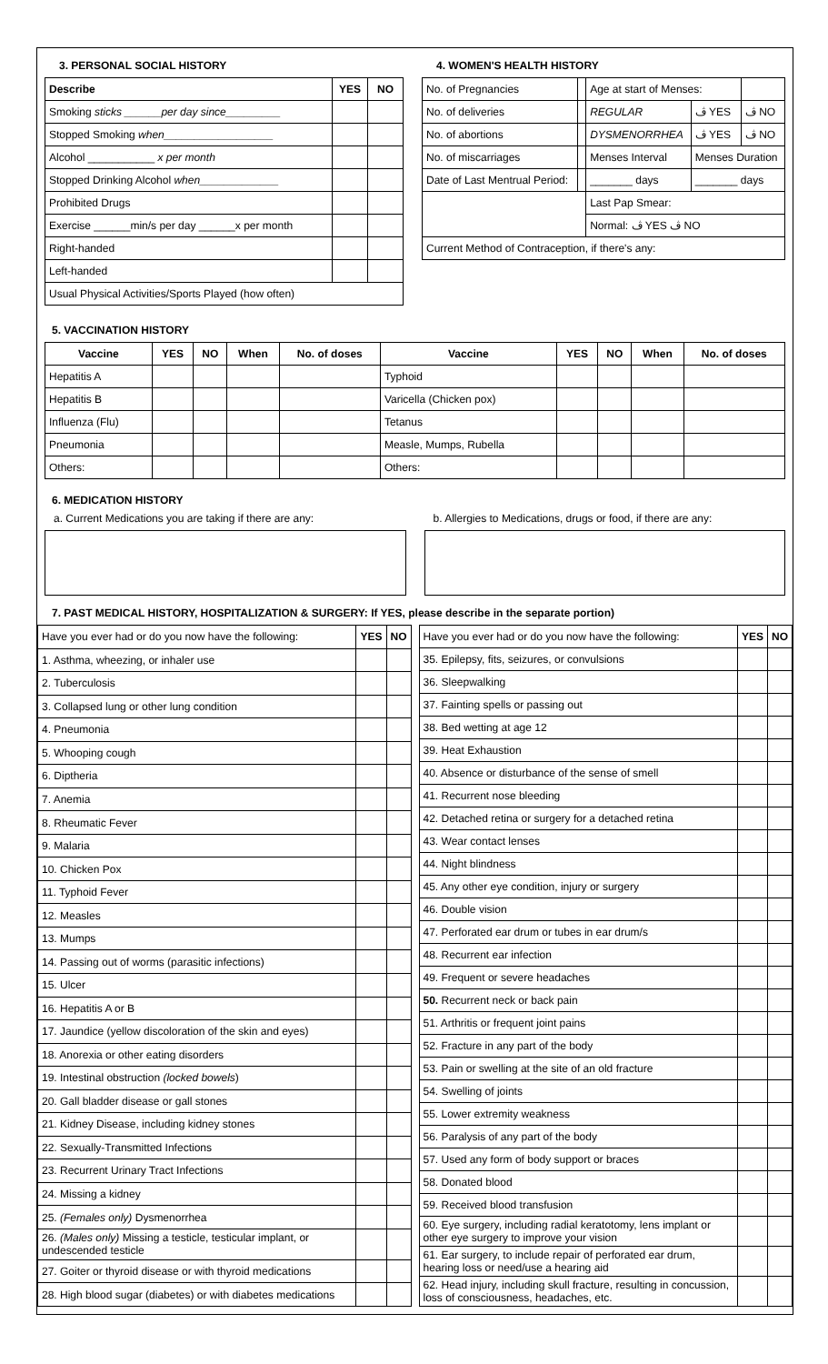3. PERSONAL SOCIAL HISTORY
| Describe | YES | NO |
| --- | --- | --- |
| Smoking sticks ______per day since_________ | | |
| Stopped Smoking when__________________ | | |
| Alcohol ___________ x per month | | |
| Stopped Drinking Alcohol when_____________ | | |
| Prohibited Drugs | | |
| Exercise ______min/s per day ______x per month | | |
| Right-handed | | |
| Left-handed | | |
| Usual Physical Activities/Sports Played (how often) | | |
4. WOMEN'S HEALTH HISTORY
| No. of Pregnancies | | Age at start of Menses: | | |
| No. of deliveries | | REGULAR | ڤ YES | ڤ NO |
| No. of abortions | | DYSMENORRHEA | ڤ YES | ڤ NO |
| No. of miscarriages | | Menses Interval | Menses Duration | |
| Date of Last Mentrual Period: | | _______ days | _______ days | |
| | | Last Pap Smear: | | |
| | | Normal: ڤ YES ڤ NO | | |
| Current Method of Contraception, if there's any: | | | | |
5. VACCINATION HISTORY
| Vaccine | YES | NO | When | No. of doses | Vaccine | YES | NO | When | No. of doses |
| --- | --- | --- | --- | --- | --- | --- | --- | --- | --- |
| Hepatitis A | | | | | Typhoid | | | | |
| Hepatitis B | | | | | Varicella (Chicken pox) | | | | |
| Influenza (Flu) | | | | | Tetanus | | | | |
| Pneumonia | | | | | Measle, Mumps, Rubella | | | | |
| Others: | | | | | Others: | | | | |
6. MEDICATION HISTORY
a. Current Medications you are taking if there are any:
b. Allergies to Medications, drugs or food, if there are any:
7. PAST MEDICAL HISTORY, HOSPITALIZATION & SURGERY: If YES, please describe in the separate portion)
| Have you ever had or do you now have the following: | YES | NO |
| 1. Asthma, wheezing, or inhaler use | | |
| 2. Tuberculosis | | |
| 3. Collapsed lung or other lung condition | | |
| 4. Pneumonia | | |
| 5. Whooping cough | | |
| 6. Diptheria | | |
| 7. Anemia | | |
| 8. Rheumatic Fever | | |
| 9. Malaria | | |
| 10. Chicken Pox | | |
| 11. Typhoid Fever | | |
| 12. Measles | | |
| 13. Mumps | | |
| 14. Passing out of worms (parasitic infections) | | |
| 15. Ulcer | | |
| 16. Hepatitis A or B | | |
| 17. Jaundice (yellow discoloration of the skin and eyes) | | |
| 18. Anorexia or other eating disorders | | |
| 19. Intestinal obstruction (locked bowels ) | | |
| 20. Gall bladder disease or gall stones | | |
| 21. Kidney Disease, including kidney stones | | |
| 22. Sexually-Transmitted Infections | | |
| 23. Recurrent Urinary Tract Infections | | |
| 24. Missing a kidney | | |
| 25. (Females only) Dysmenorrhea | | |
| 26. (Males only) Missing a testicle, testicular implant, or undescended testicle | | |
| 27. Goiter or thyroid disease or with thyroid medications | | |
| 28. High blood sugar (diabetes) or with diabetes medications | | |
| Have you ever had or do you now have the following: | YES | NO |
| 35. Epilepsy, fits, seizures, or convulsions | | |
| 36. Sleepwalking | | |
| 37. Fainting spells or passing out | | |
| 38. Bed wetting at age 12 | | |
| 39. Heat Exhaustion | | |
| 40. Absence or disturbance of the sense of smell | | |
| 41. Recurrent nose bleeding | | |
| 42. Detached retina or surgery for a detached retina | | |
| 43. Wear contact lenses | | |
| 44. Night blindness | | |
| 45. Any other eye condition, injury or surgery | | |
| 46. Double vision | | |
| 47. Perforated ear drum or tubes in ear drum/s | | |
| 48. Recurrent ear infection | | |
| 49. Frequent or severe headaches | | |
| 50. Recurrent neck or back pain | | |
| 51. Arthritis or frequent joint pains | | |
| 52. Fracture in any part of the body | | |
| 53. Pain or swelling at the site of an old fracture | | |
| 54. Swelling of joints | | |
| 55. Lower extremity weakness | | |
| 56. Paralysis of any part of the body | | |
| 57. Used any form of body support or braces | | |
| 58. Donated blood | | |
| 59. Received blood transfusion | | |
| 60. Eye surgery, including radial keratotomy, lens implant or other eye surgery to improve your vision | | |
| 61. Ear surgery, to include repair of perforated ear drum, hearing loss or need/use a hearing aid | | |
| 62. Head injury, including skull fracture, resulting in concussion, loss of consciousness, headaches, etc. | | |